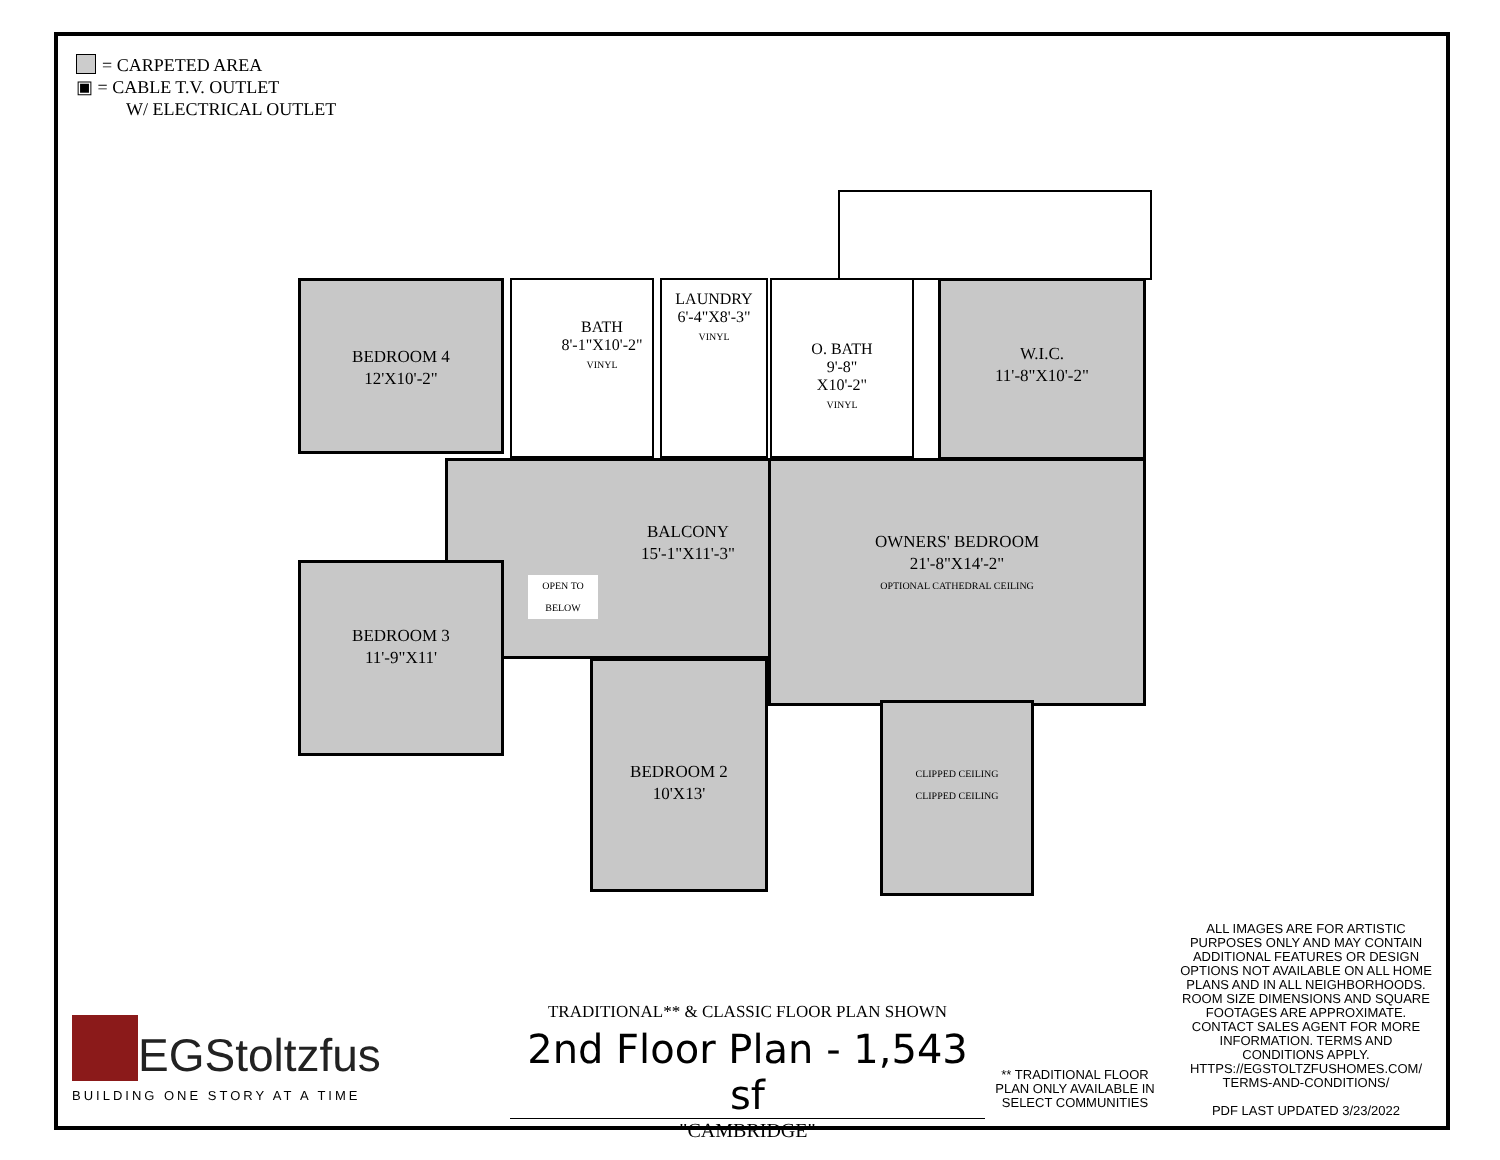= CARPETED AREA
▣ = CABLE T.V. OUTLET
W/ ELECTRICAL OUTLET
BEDROOM 4
12'X10'-2"
BATH
8'-1"X10'-2"
VINYL
LAUNDRY
6'-4"X8'-3"
VINYL
O. BATH
9'-8"
X10'-2"
VINYL
W.I.C.
11'-8"X10'-2"
BALCONY
15'-1"X11'-3"
OPEN TO BELOW
OWNERS' BEDROOM
21'-8"X14'-2"
OPTIONAL CATHEDRAL CEILING
BEDROOM 3
11'-9"X11'
BEDROOM 2
10'X13'
CLIPPED CEILING
CLIPPED CEILING
EGStoltzfus
BUILDING ONE STORY AT A TIME
TRADITIONAL** & CLASSIC FLOOR PLAN SHOWN
2nd Floor Plan - 1,543 sf
"CAMBRIDGE"
** TRADITIONAL FLOOR PLAN ONLY AVAILABLE IN SELECT COMMUNITIES
ALL IMAGES ARE FOR ARTISTIC PURPOSES ONLY AND MAY CONTAIN ADDITIONAL FEATURES OR DESIGN OPTIONS NOT AVAILABLE ON ALL HOME PLANS AND IN ALL NEIGHBORHOODS. ROOM SIZE DIMENSIONS AND SQUARE FOOTAGES ARE APPROXIMATE. CONTACT SALES AGENT FOR MORE INFORMATION. TERMS AND CONDITIONS APPLY. HTTPS://EGSTOLTZFUSHOMES.COM/ TERMS-AND-CONDITIONS/
PDF LAST UPDATED 3/23/2022